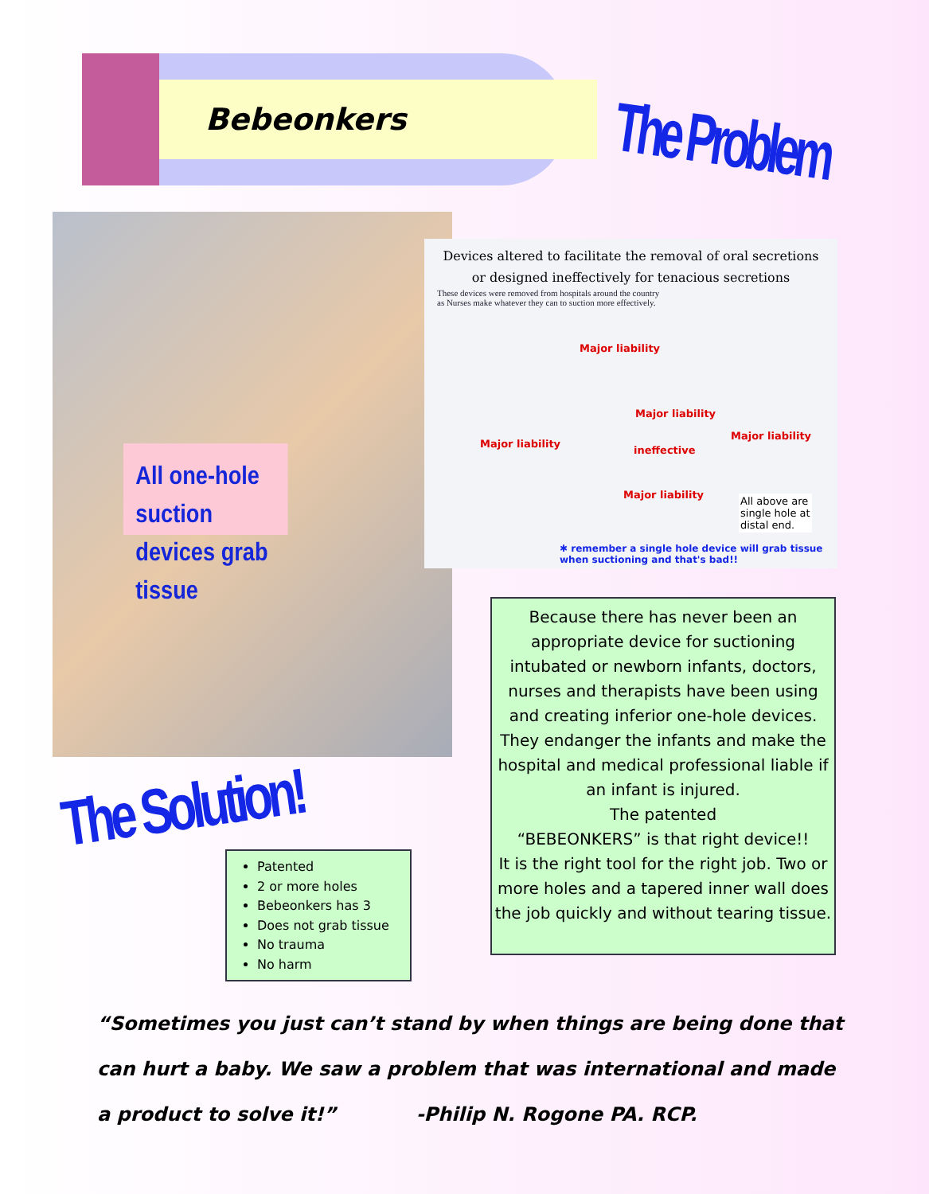Bebeonkers The Problem
All one-hole suction devices grab tissue
Devices altered to facilitate the removal of oral secretions
or designed ineffectively for tenacious secretions
These devices were removed from hospitals around the country
as Nurses make whatever they can to suction more effectively.
Major liability
Major liability
ineffective
Major liability
Major liability
Major liability
All above are
single hole at
distal end.
✱ remember a single hole device will grab tissue when suctioning and that's bad!!
Because there has never been an appropriate device for suctioning intubated or newborn infants, doctors, nurses and therapists have been using and creating inferior one-hole devices. They endanger the infants and make the hospital and medical professional liable if an infant is injured.
The patented
“BEBEONKERS” is that right device!!
It is the right tool for the right job. Two or more holes and a tapered inner wall does the job quickly and without tearing tissue.
The Solution!
Patented
2 or more holes
Bebeonkers has 3
Does not grab tissue
No trauma
No harm
“Sometimes you just can’t stand by when things are being done that can hurt a baby. We saw a problem that was international and made a product to solve it!” -Philip N. Rogone PA. RCP.